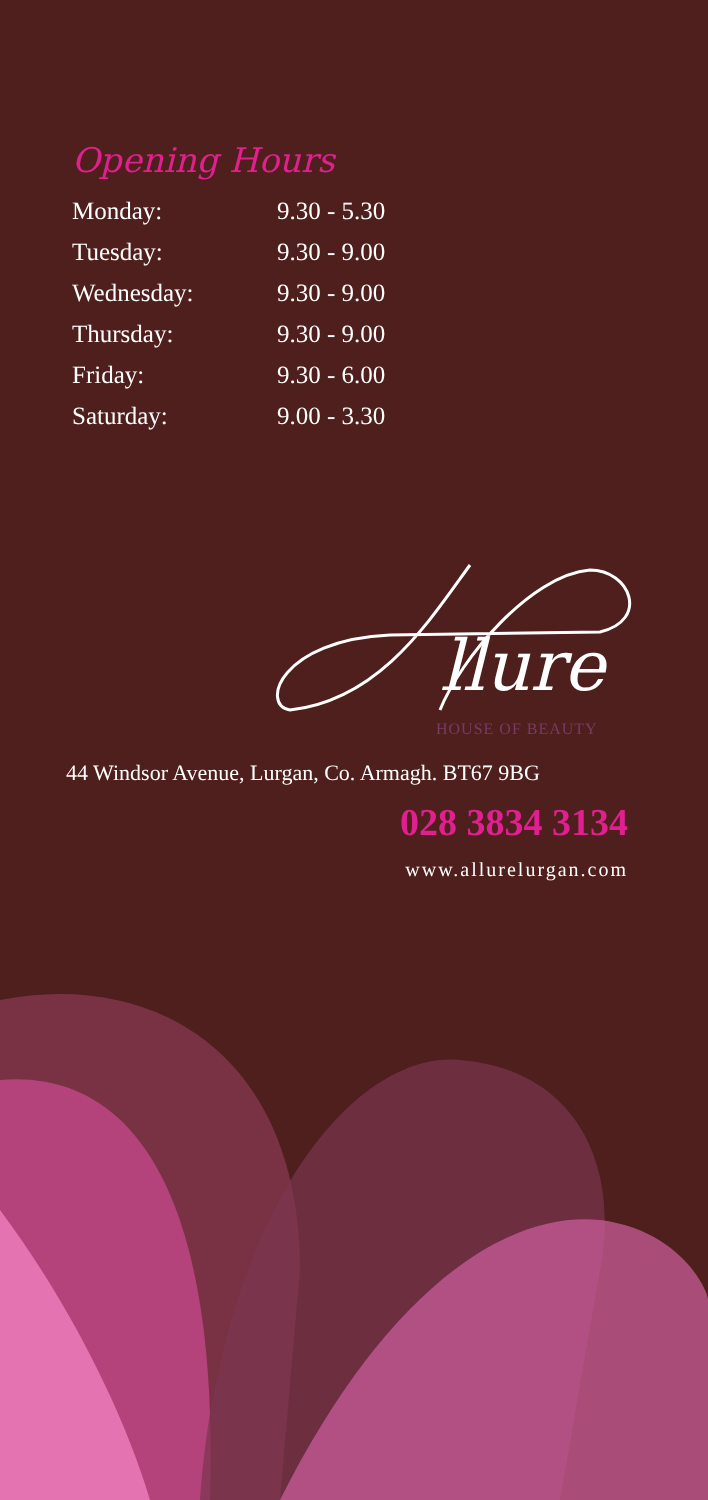Opening Hours
| Monday: | 9.30 - 5.30 |
| Tuesday: | 9.30 - 9.00 |
| Wednesday: | 9.30 - 9.00 |
| Thursday: | 9.30 - 9.00 |
| Friday: | 9.30 - 6.00 |
| Saturday: | 9.00 - 3.30 |
llure
HOUSE OF BEAUTY
44 Windsor Avenue, Lurgan, Co. Armagh. BT67 9BG
028 3834 3134
www.allurelurgan.com